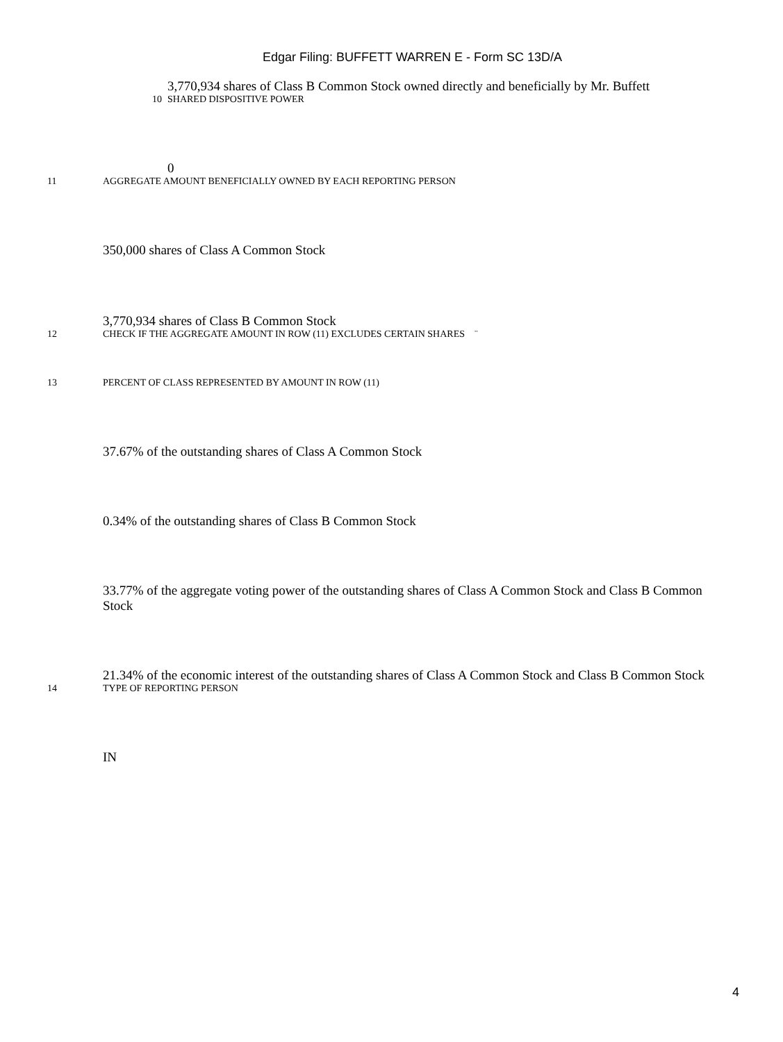Edgar Filing: BUFFETT WARREN E - Form SC 13D/A
3,770,934 shares of Class B Common Stock owned directly and beneficially by Mr. Buffett
10 SHARED DISPOSITIVE POWER
0
11 AGGREGATE AMOUNT BENEFICIALLY OWNED BY EACH REPORTING PERSON
350,000 shares of Class A Common Stock
3,770,934 shares of Class B Common Stock
12 CHECK IF THE AGGREGATE AMOUNT IN ROW (11) EXCLUDES CERTAIN SHARES ¨
13 PERCENT OF CLASS REPRESENTED BY AMOUNT IN ROW (11)
37.67% of the outstanding shares of Class A Common Stock
0.34% of the outstanding shares of Class B Common Stock
33.77% of the aggregate voting power of the outstanding shares of Class A Common Stock and Class B Common Stock
21.34% of the economic interest of the outstanding shares of Class A Common Stock and Class B Common Stock
14 TYPE OF REPORTING PERSON
IN
4